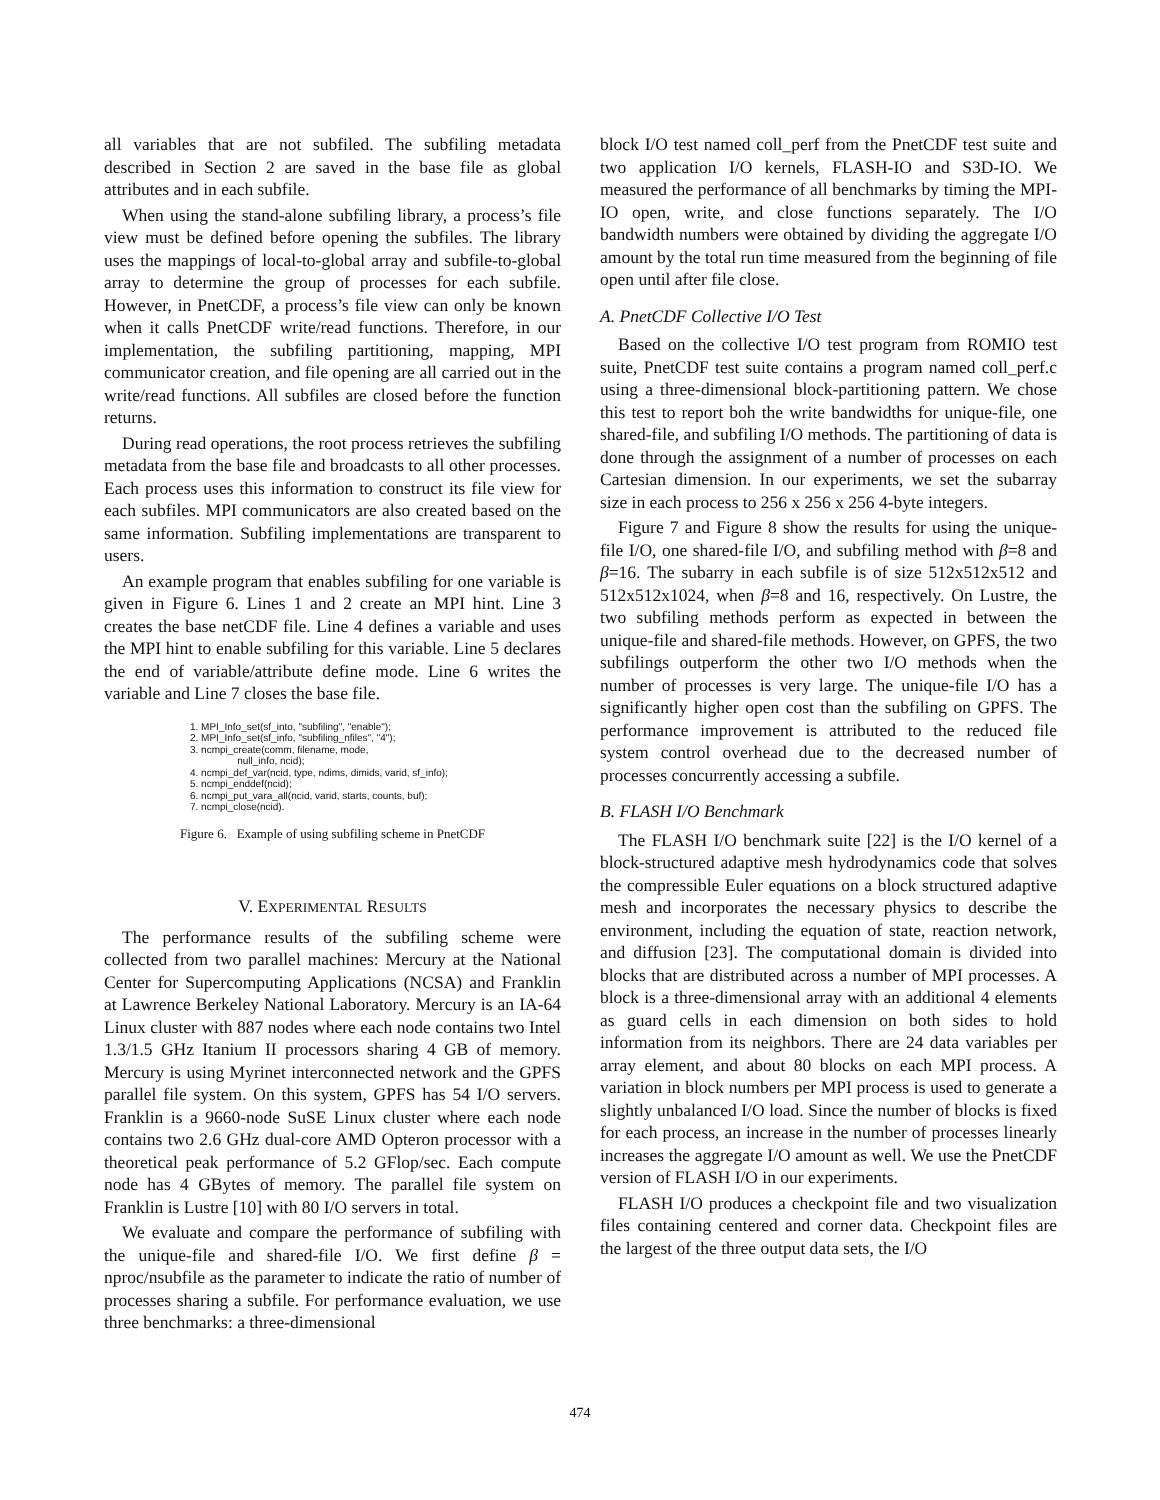all variables that are not subfiled. The subfiling metadata described in Section 2 are saved in the base file as global attributes and in each subfile.
When using the stand-alone subfiling library, a process’s file view must be defined before opening the subfiles. The library uses the mappings of local-to-global array and subfile-to-global array to determine the group of processes for each subfile. However, in PnetCDF, a process’s file view can only be known when it calls PnetCDF write/read functions. Therefore, in our implementation, the subfiling partitioning, mapping, MPI communicator creation, and file opening are all carried out in the write/read functions. All subfiles are closed before the function returns.
During read operations, the root process retrieves the subfiling metadata from the base file and broadcasts to all other processes. Each process uses this information to construct its file view for each subfiles. MPI communicators are also created based on the same information. Subfiling implementations are transparent to users.
An example program that enables subfiling for one variable is given in Figure 6. Lines 1 and 2 create an MPI hint. Line 3 creates the base netCDF file. Line 4 defines a variable and uses the MPI hint to enable subfiling for this variable. Line 5 declares the end of variable/attribute define mode. Line 6 writes the variable and Line 7 closes the base file.
1. MPI_Info_set(sf_into, "subfiling", "enable"); 2. MPI_Info_set(sf_info, "subfiling_nfiles", "4"); 3. ncmpi_create(comm, filename, mode, null_info, ncid); 4. ncmpi_def_var(ncid, type, ndims, dimids, varid, sf_info); 5. ncmpi_enddef(ncid); 6. ncmpi_put_vara_all(ncid, varid, starts, counts, buf); 7. ncmpi_close(ncid).
Figure 6. Example of using subfiling scheme in PnetCDF
V. EXPERIMENTAL RESULTS
The performance results of the subfiling scheme were collected from two parallel machines: Mercury at the National Center for Supercomputing Applications (NCSA) and Franklin at Lawrence Berkeley National Laboratory. Mercury is an IA-64 Linux cluster with 887 nodes where each node contains two Intel 1.3/1.5 GHz Itanium II processors sharing 4 GB of memory. Mercury is using Myrinet interconnected network and the GPFS parallel file system. On this system, GPFS has 54 I/O servers. Franklin is a 9660-node SuSE Linux cluster where each node contains two 2.6 GHz dual-core AMD Opteron processor with a theoretical peak performance of 5.2 GFlop/sec. Each compute node has 4 GBytes of memory. The parallel file system on Franklin is Lustre [10] with 80 I/O servers in total.
We evaluate and compare the performance of subfiling with the unique-file and shared-file I/O. We first define β = nproc/nsubfile as the parameter to indicate the ratio of number of processes sharing a subfile. For performance evaluation, we use three benchmarks: a three-dimensional
block I/O test named coll_perf from the PnetCDF test suite and two application I/O kernels, FLASH-IO and S3D-IO. We measured the performance of all benchmarks by timing the MPI-IO open, write, and close functions separately. The I/O bandwidth numbers were obtained by dividing the aggregate I/O amount by the total run time measured from the beginning of file open until after file close.
A. PnetCDF Collective I/O Test
Based on the collective I/O test program from ROMIO test suite, PnetCDF test suite contains a program named coll_perf.c using a three-dimensional block-partitioning pattern. We chose this test to report boh the write bandwidths for unique-file, one shared-file, and subfiling I/O methods. The partitioning of data is done through the assignment of a number of processes on each Cartesian dimension. In our experiments, we set the subarray size in each process to 256 x 256 x 256 4-byte integers.
Figure 7 and Figure 8 show the results for using the unique-file I/O, one shared-file I/O, and subfiling method with β=8 and β=16. The subarry in each subfile is of size 512x512x512 and 512x512x1024, when β=8 and 16, respectively. On Lustre, the two subfiling methods perform as expected in between the unique-file and shared-file methods. However, on GPFS, the two subfilings outperform the other two I/O methods when the number of processes is very large. The unique-file I/O has a significantly higher open cost than the subfiling on GPFS. The performance improvement is attributed to the reduced file system control overhead due to the decreased number of processes concurrently accessing a subfile.
B. FLASH I/O Benchmark
The FLASH I/O benchmark suite [22] is the I/O kernel of a block-structured adaptive mesh hydrodynamics code that solves the compressible Euler equations on a block structured adaptive mesh and incorporates the necessary physics to describe the environment, including the equation of state, reaction network, and diffusion [23]. The computational domain is divided into blocks that are distributed across a number of MPI processes. A block is a three-dimensional array with an additional 4 elements as guard cells in each dimension on both sides to hold information from its neighbors. There are 24 data variables per array element, and about 80 blocks on each MPI process. A variation in block numbers per MPI process is used to generate a slightly unbalanced I/O load. Since the number of blocks is fixed for each process, an increase in the number of processes linearly increases the aggregate I/O amount as well. We use the PnetCDF version of FLASH I/O in our experiments.
FLASH I/O produces a checkpoint file and two visualization files containing centered and corner data. Checkpoint files are the largest of the three output data sets, the I/O
474